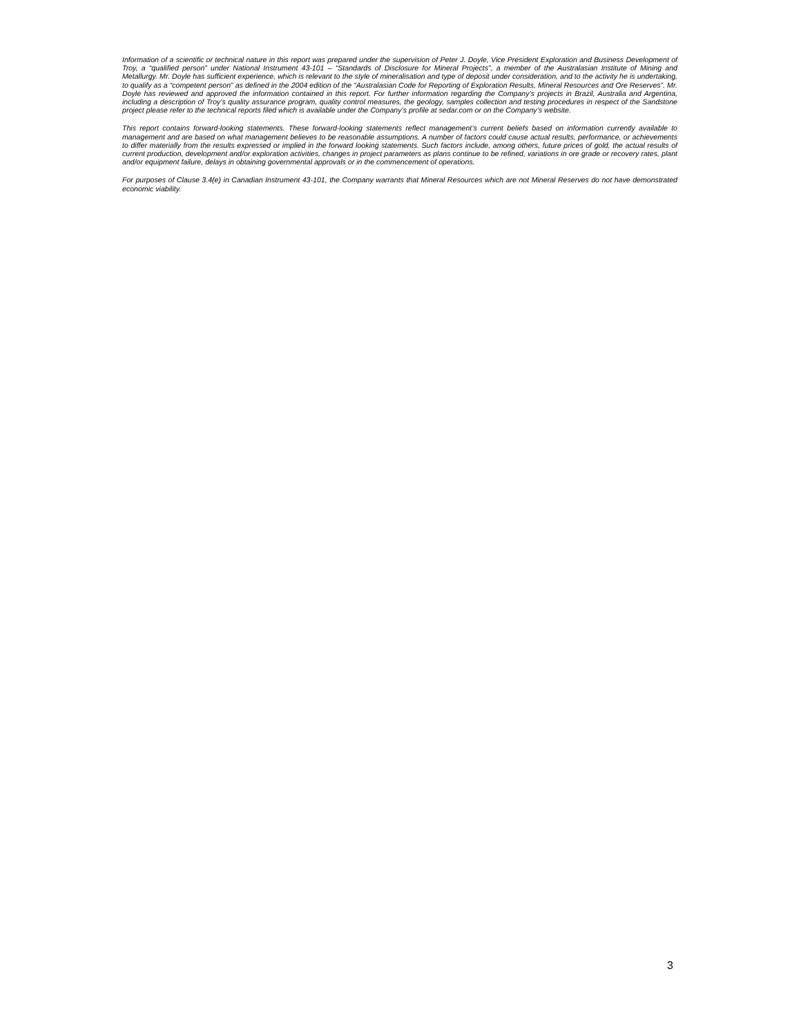Information of a scientific or technical nature in this report was prepared under the supervision of Peter J. Doyle, Vice President Exploration and Business Development of Troy, a “qualified person” under National Instrument 43-101 – “Standards of Disclosure for Mineral Projects”, a member of the Australasian Institute of Mining and Metallurgy. Mr. Doyle has sufficient experience, which is relevant to the style of mineralisation and type of deposit under consideration, and to the activity he is undertaking, to qualify as a “competent person” as defined in the 2004 edition of the “Australasian Code for Reporting of Exploration Results, Mineral Resources and Ore Reserves”. Mr. Doyle has reviewed and approved the information contained in this report. For further information regarding the Company’s projects in Brazil, Australia and Argentina, including a description of Troy’s quality assurance program, quality control measures, the geology, samples collection and testing procedures in respect of the Sandstone project please refer to the technical reports filed which is available under the Company’s profile at sedar.com or on the Company’s website.
This report contains forward-looking statements. These forward-looking statements reflect management’s current beliefs based on information currently available to management and are based on what management believes to be reasonable assumptions. A number of factors could cause actual results, performance, or achievements to differ materially from the results expressed or implied in the forward looking statements. Such factors include, among others, future prices of gold, the actual results of current production, development and/or exploration activities, changes in project parameters as plans continue to be refined, variations in ore grade or recovery rates, plant and/or equipment failure, delays in obtaining governmental approvals or in the commencement of operations.
For purposes of Clause 3.4(e) in Canadian Instrument 43-101, the Company warrants that Mineral Resources which are not Mineral Reserves do not have demonstrated economic viability.
3